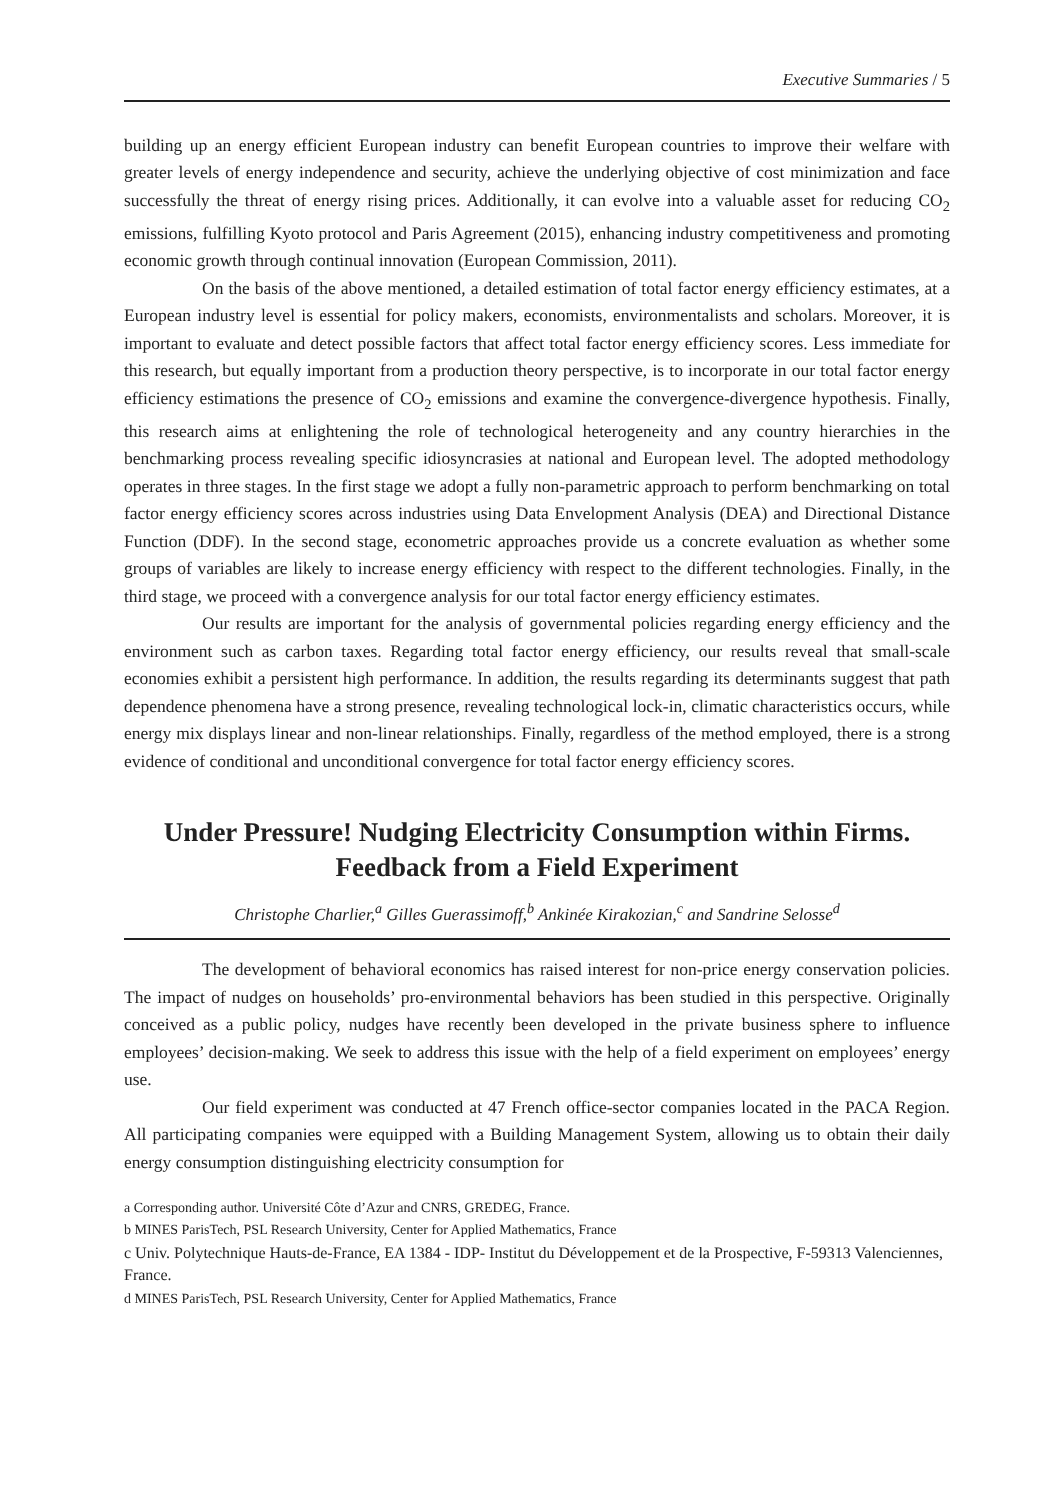Executive Summaries / 5
building up an energy efficient European industry can benefit European countries to improve their welfare with greater levels of energy independence and security, achieve the underlying objective of cost minimization and face successfully the threat of energy rising prices. Additionally, it can evolve into a valuable asset for reducing CO<sub>2</sub> emissions, fulfilling Kyoto protocol and Paris Agreement (2015), enhancing industry competitiveness and promoting economic growth through continual innovation (European Commission, 2011).
On the basis of the above mentioned, a detailed estimation of total factor energy efficiency estimates, at a European industry level is essential for policy makers, economists, environmentalists and scholars. Moreover, it is important to evaluate and detect possible factors that affect total factor energy efficiency scores. Less immediate for this research, but equally important from a production theory perspective, is to incorporate in our total factor energy efficiency estimations the presence of CO<sub>2</sub> emissions and examine the convergence-divergence hypothesis. Finally, this research aims at enlightening the role of technological heterogeneity and any country hierarchies in the benchmarking process revealing specific idiosyncrasies at national and European level. The adopted methodology operates in three stages. In the first stage we adopt a fully non-parametric approach to perform benchmarking on total factor energy efficiency scores across industries using Data Envelopment Analysis (DEA) and Directional Distance Function (DDF). In the second stage, econometric approaches provide us a concrete evaluation as whether some groups of variables are likely to increase energy efficiency with respect to the different technologies. Finally, in the third stage, we proceed with a convergence analysis for our total factor energy efficiency estimates.
Our results are important for the analysis of governmental policies regarding energy efficiency and the environment such as carbon taxes. Regarding total factor energy efficiency, our results reveal that small-scale economies exhibit a persistent high performance. In addition, the results regarding its determinants suggest that path dependence phenomena have a strong presence, revealing technological lock-in, climatic characteristics occurs, while energy mix displays linear and non-linear relationships. Finally, regardless of the method employed, there is a strong evidence of conditional and unconditional convergence for total factor energy efficiency scores.
Under Pressure! Nudging Electricity Consumption within Firms. Feedback from a Field Experiment
Christophe Charlier,<sup>a</sup> Gilles Guerassimoff,<sup>b</sup> Ankinée Kirakozian,<sup>c</sup> and Sandrine Selosse<sup>d</sup>
The development of behavioral economics has raised interest for non-price energy conservation policies. The impact of nudges on households’ pro-environmental behaviors has been studied in this perspective. Originally conceived as a public policy, nudges have recently been developed in the private business sphere to influence employees’ decision-making. We seek to address this issue with the help of a field experiment on employees’ energy use.
Our field experiment was conducted at 47 French office-sector companies located in the PACA Region. All participating companies were equipped with a Building Management System, allowing us to obtain their daily energy consumption distinguishing electricity consumption for
a Corresponding author. Université Côte d’Azur and CNRS, GREDEG, France.
b MINES ParisTech, PSL Research University, Center for Applied Mathematics, France
c Univ. Polytechnique Hauts-de-France, EA 1384 - IDP- Institut du Développement et de la Prospective, F-59313 Valenciennes, France.
d MINES ParisTech, PSL Research University, Center for Applied Mathematics, France